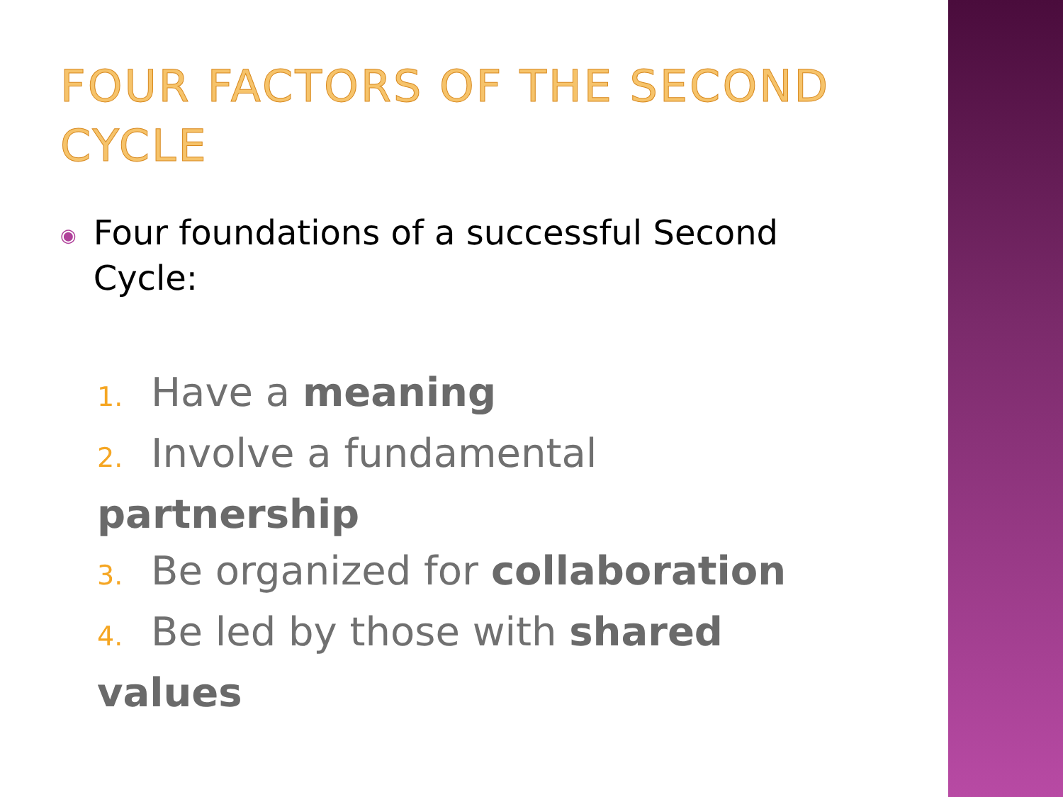FOUR FACTORS OF THE SECOND CYCLE
◉ Four foundations of a successful Second Cycle:
1. Have a meaning
2. Involve a fundamental partnership
3. Be organized for collaboration
4. Be led by those with shared values